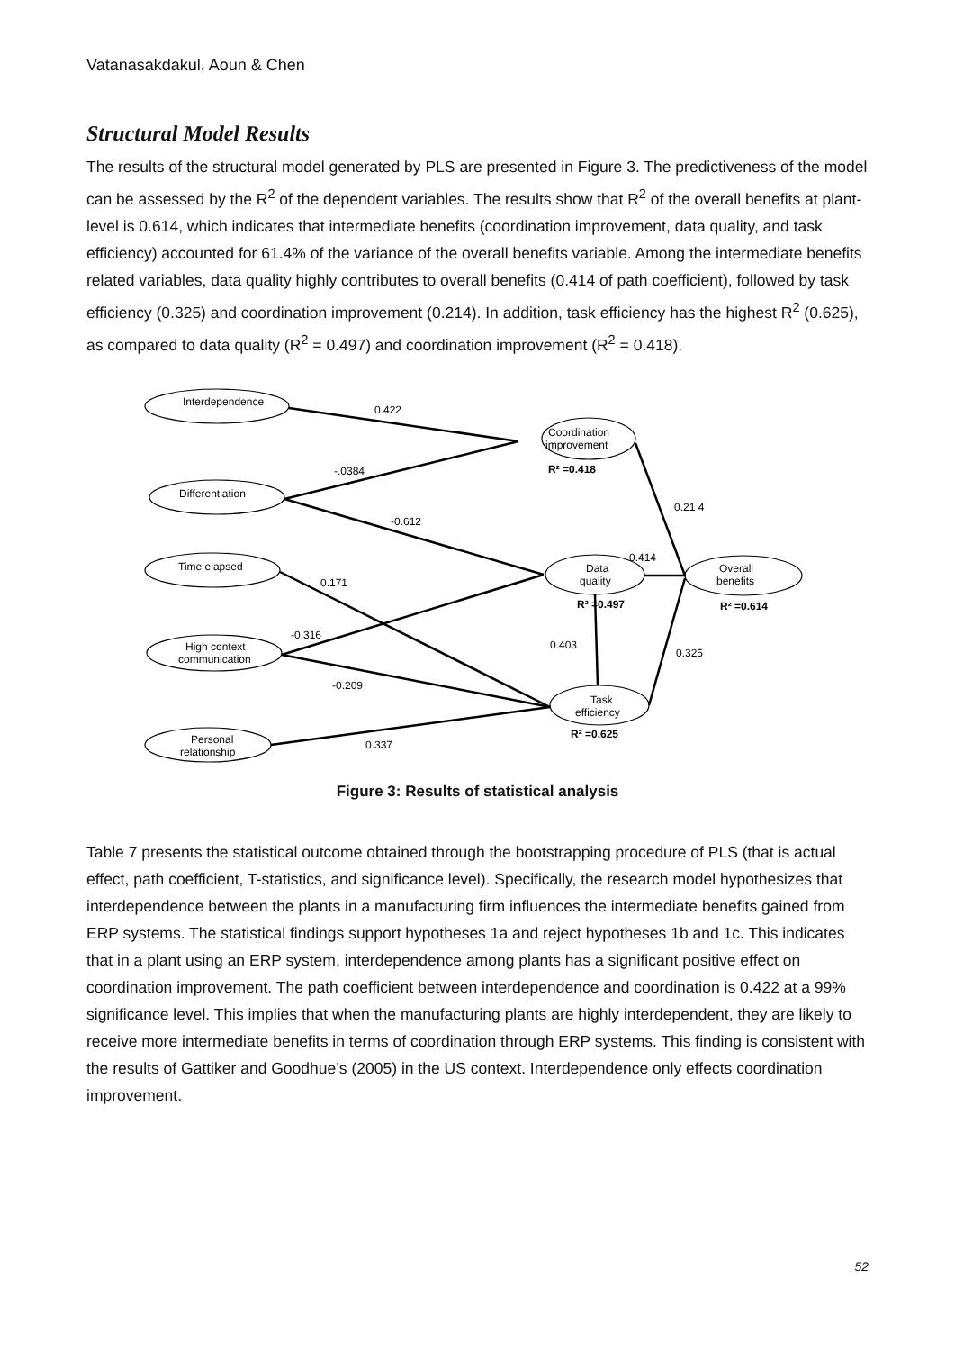Vatanasakdakul, Aoun & Chen
Structural Model Results
The results of the structural model generated by PLS are presented in Figure 3. The predictiveness of the model can be assessed by the R<sup>2</sup> of the dependent variables. The results show that R<sup>2</sup> of the overall benefits at plant-level is 0.614, which indicates that intermediate benefits (coordination improvement, data quality, and task efficiency) accounted for 61.4% of the variance of the overall benefits variable. Among the intermediate benefits related variables, data quality highly contributes to overall benefits (0.414 of path coefficient), followed by task efficiency (0.325) and coordination improvement (0.214). In addition, task efficiency has the highest R<sup>2</sup> (0.625), as compared to data quality (R<sup>2</sup> = 0.497) and coordination improvement (R<sup>2</sup> = 0.418).
Interdependence
Differentiation
Time elapsed
High context
communication
Personal
relationship
Coordination
improvement
R² =0.418
Data
quality
R² =0.497
Overall
benefits
R² =0.614
Task
efficiency
R² =0.625
0.422
-.0384
-0.612
0.21 4
0.414
0.171
-0.316
0.403
0.325
-0.209
0.337
Figure 3: Results of statistical analysis
Table 7 presents the statistical outcome obtained through the bootstrapping procedure of PLS (that is actual effect, path coefficient, T-statistics, and significance level). Specifically, the research model hypothesizes that interdependence between the plants in a manufacturing firm influences the intermediate benefits gained from ERP systems. The statistical findings support hypotheses 1a and reject hypotheses 1b and 1c. This indicates that in a plant using an ERP system, interdependence among plants has a significant positive effect on coordination improvement. The path coefficient between interdependence and coordination is 0.422 at a 99% significance level. This implies that when the manufacturing plants are highly interdependent, they are likely to receive more intermediate benefits in terms of coordination through ERP systems. This finding is consistent with the results of Gattiker and Goodhue’s (2005) in the US context. Interdependence only effects coordination improvement.
52